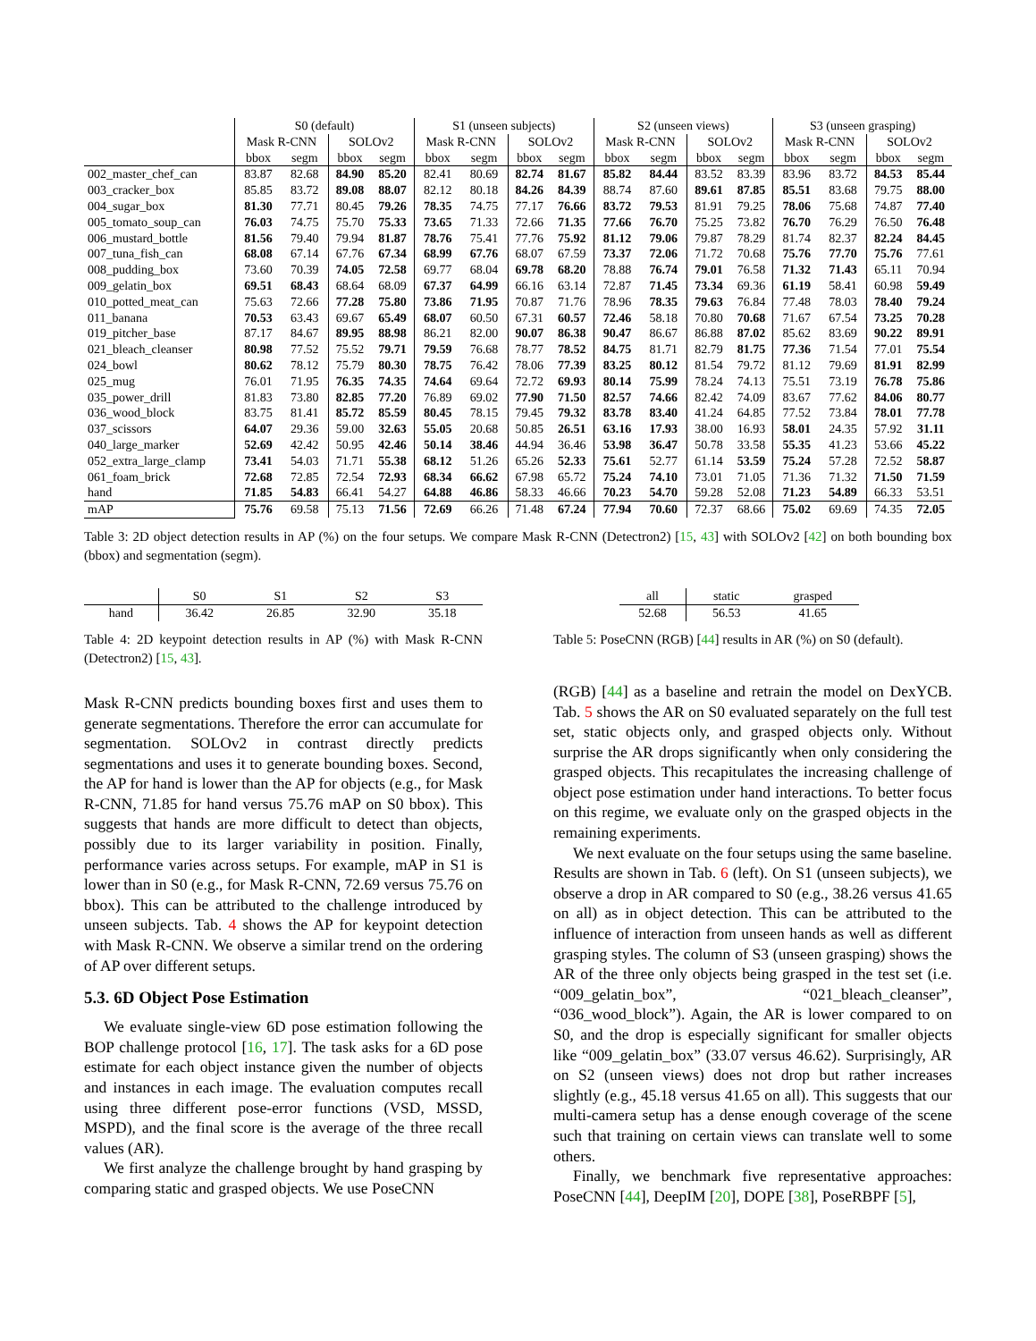| | S0 (default) | | | | S1 (unseen subjects) | | | | S2 (unseen views) | | | | S3 (unseen grasping) | | | |
| --- | --- | --- | --- | --- | --- | --- | --- | --- | --- | --- | --- | --- | --- | --- | --- | --- |
| | Mask R-CNN | | SOLOv2 | | Mask R-CNN | | SOLOv2 | | Mask R-CNN | | SOLOv2 | | Mask R-CNN | | SOLOv2 | |
| | bbox | segm | bbox | segm | bbox | segm | bbox | segm | bbox | segm | bbox | segm | bbox | segm | bbox | segm |
| 002_master_chef_can | 83.87 | 82.68 | 84.90 | 85.20 | 82.41 | 80.69 | 82.74 | 81.67 | 85.82 | 84.44 | 83.52 | 83.39 | 83.96 | 83.72 | 84.53 | 85.44 |
| 003_cracker_box | 85.85 | 83.72 | 89.08 | 88.07 | 82.12 | 80.18 | 84.26 | 84.39 | 88.74 | 87.60 | 89.61 | 87.85 | 85.51 | 83.68 | 79.75 | 88.00 |
| 004_sugar_box | 81.30 | 77.71 | 80.45 | 79.26 | 78.35 | 74.75 | 77.17 | 76.66 | 83.72 | 79.53 | 81.91 | 79.25 | 78.06 | 75.68 | 74.87 | 77.40 |
| 005_tomato_soup_can | 76.03 | 74.75 | 75.70 | 75.33 | 73.65 | 71.33 | 72.66 | 71.35 | 77.66 | 76.70 | 75.25 | 73.82 | 76.70 | 76.29 | 76.50 | 76.48 |
| 006_mustard_bottle | 81.56 | 79.40 | 79.94 | 81.87 | 78.76 | 75.41 | 77.76 | 75.92 | 81.12 | 79.06 | 79.87 | 78.29 | 81.74 | 82.37 | 82.24 | 84.45 |
| 007_tuna_fish_can | 68.08 | 67.14 | 67.76 | 67.34 | 68.99 | 67.76 | 68.07 | 67.59 | 73.37 | 72.06 | 71.72 | 70.68 | 75.76 | 77.70 | 75.76 | 77.61 |
| 008_pudding_box | 73.60 | 70.39 | 74.05 | 72.58 | 69.77 | 68.04 | 69.78 | 68.20 | 78.88 | 76.74 | 79.01 | 76.58 | 71.32 | 71.43 | 65.11 | 70.94 |
| 009_gelatin_box | 69.51 | 68.43 | 68.64 | 68.09 | 67.37 | 64.99 | 66.16 | 63.14 | 72.87 | 71.45 | 73.34 | 69.36 | 61.19 | 58.41 | 60.98 | 59.49 |
| 010_potted_meat_can | 75.63 | 72.66 | 77.28 | 75.80 | 73.86 | 71.95 | 70.87 | 71.76 | 78.96 | 78.35 | 79.63 | 76.84 | 77.48 | 78.03 | 78.40 | 79.24 |
| 011_banana | 70.53 | 63.43 | 69.67 | 65.49 | 68.07 | 60.50 | 67.31 | 60.57 | 72.46 | 58.18 | 70.80 | 70.68 | 71.67 | 67.54 | 73.25 | 70.28 |
| 019_pitcher_base | 87.17 | 84.67 | 89.95 | 88.98 | 86.21 | 82.00 | 90.07 | 86.38 | 90.47 | 86.67 | 86.88 | 87.02 | 85.62 | 83.69 | 90.22 | 89.91 |
| 021_bleach_cleanser | 80.98 | 77.52 | 75.52 | 79.71 | 79.59 | 76.68 | 78.77 | 78.52 | 84.75 | 81.71 | 82.79 | 81.75 | 77.36 | 71.54 | 77.01 | 75.54 |
| 024_bowl | 80.62 | 78.12 | 75.79 | 80.30 | 78.75 | 76.42 | 78.06 | 77.39 | 83.25 | 80.12 | 81.54 | 79.72 | 81.12 | 79.69 | 81.91 | 82.99 |
| 025_mug | 76.01 | 71.95 | 76.35 | 74.35 | 74.64 | 69.64 | 72.72 | 69.93 | 80.14 | 75.99 | 78.24 | 74.13 | 75.51 | 73.19 | 76.78 | 75.86 |
| 035_power_drill | 81.83 | 73.80 | 82.85 | 77.20 | 76.89 | 69.02 | 77.90 | 71.50 | 82.57 | 74.66 | 82.42 | 74.09 | 83.67 | 77.62 | 84.06 | 80.77 |
| 036_wood_block | 83.75 | 81.41 | 85.72 | 85.59 | 80.45 | 78.15 | 79.45 | 79.32 | 83.78 | 83.40 | 41.24 | 64.85 | 77.52 | 73.84 | 78.01 | 77.78 |
| 037_scissors | 64.07 | 29.36 | 59.00 | 32.63 | 55.05 | 20.68 | 50.85 | 26.51 | 63.16 | 17.93 | 38.00 | 16.93 | 58.01 | 24.35 | 57.92 | 31.11 |
| 040_large_marker | 52.69 | 42.42 | 50.95 | 42.46 | 50.14 | 38.46 | 44.94 | 36.46 | 53.98 | 36.47 | 50.78 | 33.58 | 55.35 | 41.23 | 53.66 | 45.22 |
| 052_extra_large_clamp | 73.41 | 54.03 | 71.71 | 55.38 | 68.12 | 51.26 | 65.26 | 52.33 | 75.61 | 52.77 | 61.14 | 53.59 | 75.24 | 57.28 | 72.52 | 58.87 |
| 061_foam_brick | 72.68 | 72.85 | 72.54 | 72.93 | 68.34 | 66.62 | 67.98 | 65.72 | 75.24 | 74.10 | 73.01 | 71.05 | 71.36 | 71.32 | 71.50 | 71.59 |
| hand | 71.85 | 54.83 | 66.41 | 54.27 | 64.88 | 46.86 | 58.33 | 46.66 | 70.23 | 54.70 | 59.28 | 52.08 | 71.23 | 54.89 | 66.33 | 53.51 |
| mAP | 75.76 | 69.58 | 75.13 | 71.56 | 72.69 | 66.26 | 71.48 | 67.24 | 77.94 | 70.60 | 72.37 | 68.66 | 75.02 | 69.69 | 74.35 | 72.05 |
Table 3: 2D object detection results in AP (%) on the four setups. We compare Mask R-CNN (Detectron2) [15, 43] with SOLOv2 [42] on both bounding box (bbox) and segmentation (segm).
| | S0 | S1 | S2 | S3 |
| --- | --- | --- | --- | --- |
| hand | 36.42 | 26.85 | 32.90 | 35.18 |
Table 4: 2D keypoint detection results in AP (%) with Mask R-CNN (Detectron2) [15, 43].
Mask R-CNN predicts bounding boxes first and uses them to generate segmentations. Therefore the error can accumulate for segmentation. SOLOv2 in contrast directly predicts segmentations and uses it to generate bounding boxes. Second, the AP for hand is lower than the AP for objects (e.g., for Mask R-CNN, 71.85 for hand versus 75.76 mAP on S0 bbox). This suggests that hands are more difficult to detect than objects, possibly due to its larger variability in position. Finally, performance varies across setups. For example, mAP in S1 is lower than in S0 (e.g., for Mask R-CNN, 72.69 versus 75.76 on bbox). This can be attributed to the challenge introduced by unseen subjects. Tab. 4 shows the AP for keypoint detection with Mask R-CNN. We observe a similar trend on the ordering of AP over different setups.
5.3. 6D Object Pose Estimation
We evaluate single-view 6D pose estimation following the BOP challenge protocol [16, 17]. The task asks for a 6D pose estimate for each object instance given the number of objects and instances in each image. The evaluation computes recall using three different pose-error functions (VSD, MSSD, MSPD), and the final score is the average of the three recall values (AR).
We first analyze the challenge brought by hand grasping by comparing static and grasped objects. We use PoseCNN
| all | static | grasped |
| --- | --- | --- |
| 52.68 | 56.53 | 41.65 |
Table 5: PoseCNN (RGB) [44] results in AR (%) on S0 (default).
(RGB) [44] as a baseline and retrain the model on DexYCB. Tab. 5 shows the AR on S0 evaluated separately on the full test set, static objects only, and grasped objects only. Without surprise the AR drops significantly when only considering the grasped objects. This recapitulates the increasing challenge of object pose estimation under hand interactions. To better focus on this regime, we evaluate only on the grasped objects in the remaining experiments.
We next evaluate on the four setups using the same baseline. Results are shown in Tab. 6 (left). On S1 (unseen subjects), we observe a drop in AR compared to S0 (e.g., 38.26 versus 41.65 on all) as in object detection. This can be attributed to the influence of interaction from unseen hands as well as different grasping styles. The column of S3 (unseen grasping) shows the AR of the three only objects being grasped in the test set (i.e. “009_gelatin_box”, “021_bleach_cleanser”, “036_wood_block”). Again, the AR is lower compared to on S0, and the drop is especially significant for smaller objects like “009_gelatin_box” (33.07 versus 46.62). Surprisingly, AR on S2 (unseen views) does not drop but rather increases slightly (e.g., 45.18 versus 41.65 on all). This suggests that our multi-camera setup has a dense enough coverage of the scene such that training on certain views can translate well to some others.
Finally, we benchmark five representative approaches: PoseCNN [44], DeepIM [20], DOPE [38], PoseRBPF [5],